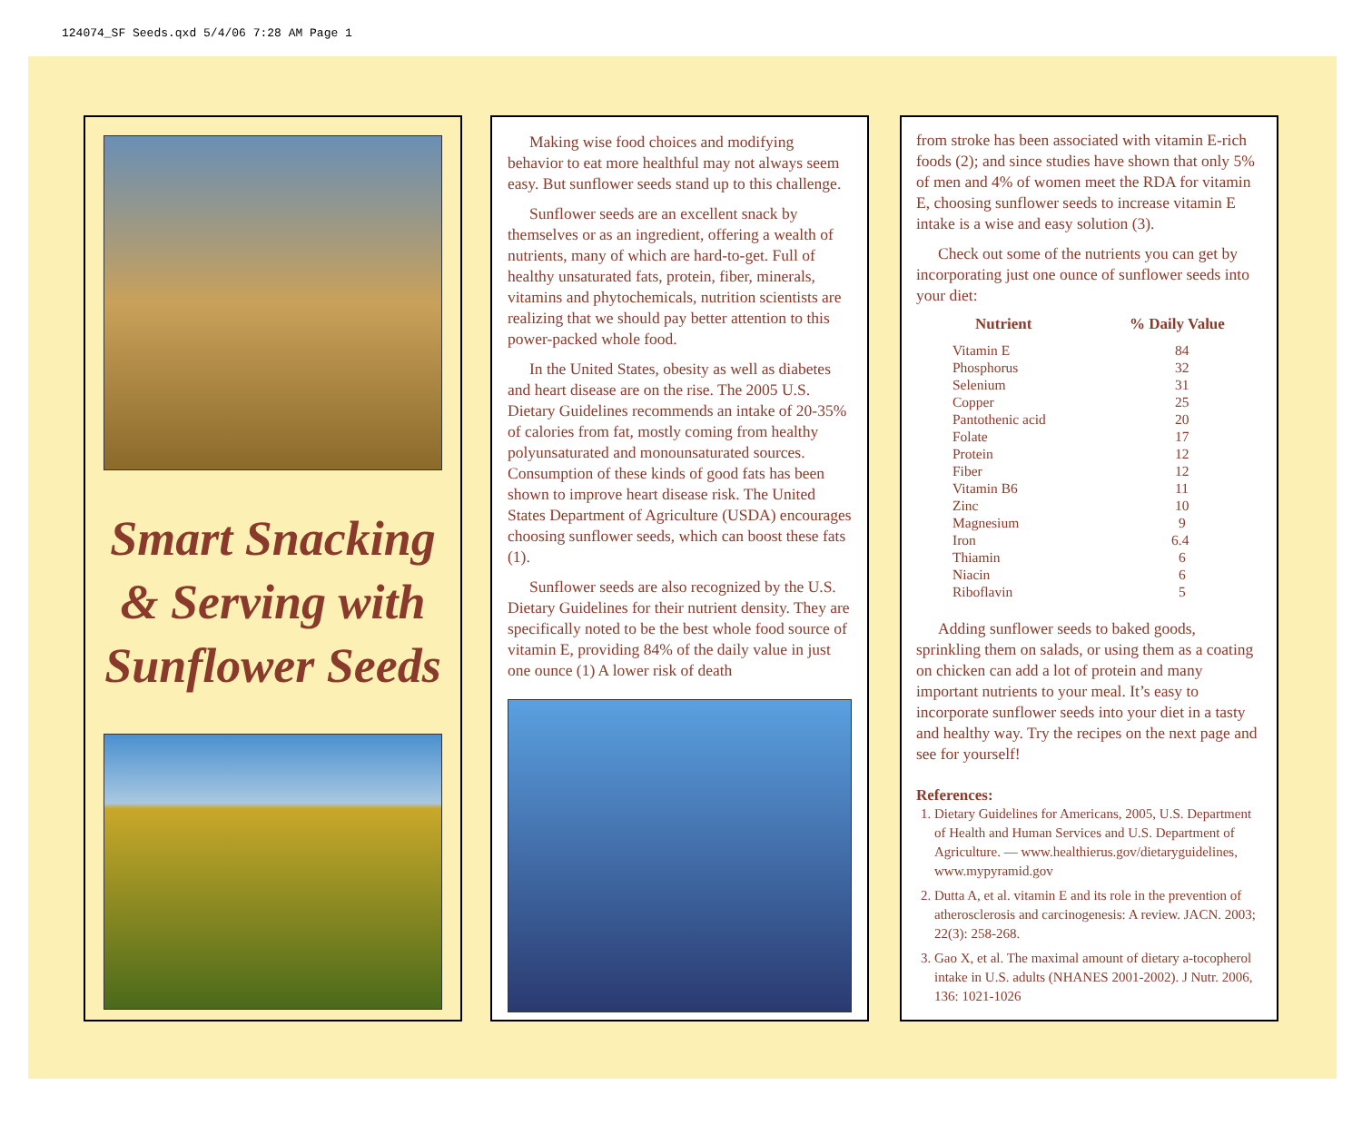124074_SF Seeds.qxd 5/4/06 7:28 AM Page 1
Smart Snacking
& Serving with
Sunflower Seeds
Making wise food choices and modifying behavior to eat more healthful may not always seem easy. But sunflower seeds stand up to this challenge.
Sunflower seeds are an excellent snack by themselves or as an ingredient, offering a wealth of nutrients, many of which are hard-to-get. Full of healthy unsaturated fats, protein, fiber, minerals, vitamins and phytochemicals, nutrition scientists are realizing that we should pay better attention to this power-packed whole food.
In the United States, obesity as well as diabetes and heart disease are on the rise. The 2005 U.S. Dietary Guidelines recommends an intake of 20-35% of calories from fat, mostly coming from healthy polyunsaturated and monounsaturated sources. Consumption of these kinds of good fats has been shown to improve heart disease risk. The United States Department of Agriculture (USDA) encourages choosing sunflower seeds, which can boost these fats (1).
Sunflower seeds are also recognized by the U.S. Dietary Guidelines for their nutrient density. They are specifically noted to be the best whole food source of vitamin E, providing 84% of the daily value in just one ounce (1) A lower risk of death
from stroke has been associated with vitamin E-rich foods (2); and since studies have shown that only 5% of men and 4% of women meet the RDA for vitamin E, choosing sunflower seeds to increase vitamin E intake is a wise and easy solution (3).
Check out some of the nutrients you can get by incorporating just one ounce of sunflower seeds into your diet:
| Nutrient | % Daily Value |
| --- | --- |
| Vitamin E | 84 |
| Phosphorus | 32 |
| Selenium | 31 |
| Copper | 25 |
| Pantothenic acid | 20 |
| Folate | 17 |
| Protein | 12 |
| Fiber | 12 |
| Vitamin B6 | 11 |
| Zinc | 10 |
| Magnesium | 9 |
| Iron | 6.4 |
| Thiamin | 6 |
| Niacin | 6 |
| Riboflavin | 5 |
Adding sunflower seeds to baked goods, sprinkling them on salads, or using them as a coating on chicken can add a lot of protein and many important nutrients to your meal. It’s easy to incorporate sunflower seeds into your diet in a tasty and healthy way. Try the recipes on the next page and see for yourself!
References:
1. Dietary Guidelines for Americans, 2005, U.S. Department of Health and Human Services and U.S. Department of Agriculture. — www.healthierus.gov/dietaryguidelines, www.mypyramid.gov
2. Dutta A, et al. vitamin E and its role in the prevention of atherosclerosis and carcinogenesis: A review. JACN. 2003; 22(3): 258-268.
3. Gao X, et al. The maximal amount of dietary a-tocopherol intake in U.S. adults (NHANES 2001-2002). J Nutr. 2006, 136: 1021-1026